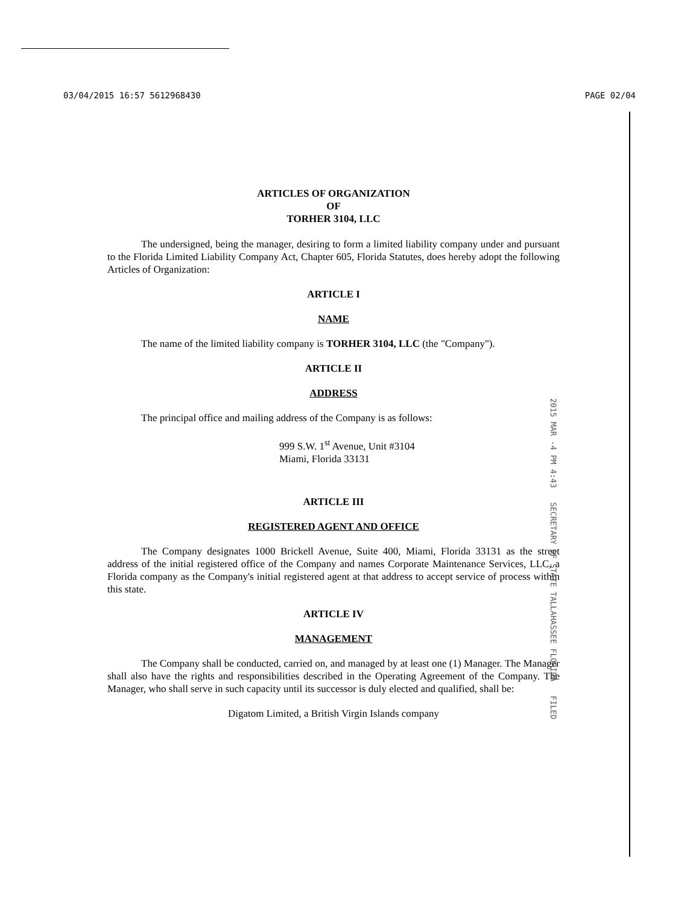03/04/2015 16:57 5612968430 PAGE 02/04
ARTICLES OF ORGANIZATION
OF
TORHER 3104, LLC
The undersigned, being the manager, desiring to form a limited liability company under and pursuant to the Florida Limited Liability Company Act, Chapter 605, Florida Statutes, does hereby adopt the following Articles of Organization:
ARTICLE I
NAME
The name of the limited liability company is TORHER 3104, LLC (the "Company").
ARTICLE II
ADDRESS
The principal office and mailing address of the Company is as follows:
999 S.W. 1<sup>st</sup> Avenue, Unit #3104
Miami, Florida 33131
ARTICLE III
REGISTERED AGENT AND OFFICE
The Company designates 1000 Brickell Avenue, Suite 400, Miami, Florida 33131 as the street address of the initial registered office of the Company and names Corporate Maintenance Services, LLC, a Florida company as the Company's initial registered agent at that address to accept service of process within this state.
ARTICLE IV
MANAGEMENT
The Company shall be conducted, carried on, and managed by at least one (1) Manager. The Manager shall also have the rights and responsibilities described in the Operating Agreement of the Company. The Manager, who shall serve in such capacity until its successor is duly elected and qualified, shall be:
Digatom Limited, a British Virgin Islands company
2015 MAR -4 PM 4:43 SECRETARY OF STATE TALLAHASSEE FLORIDA FILED